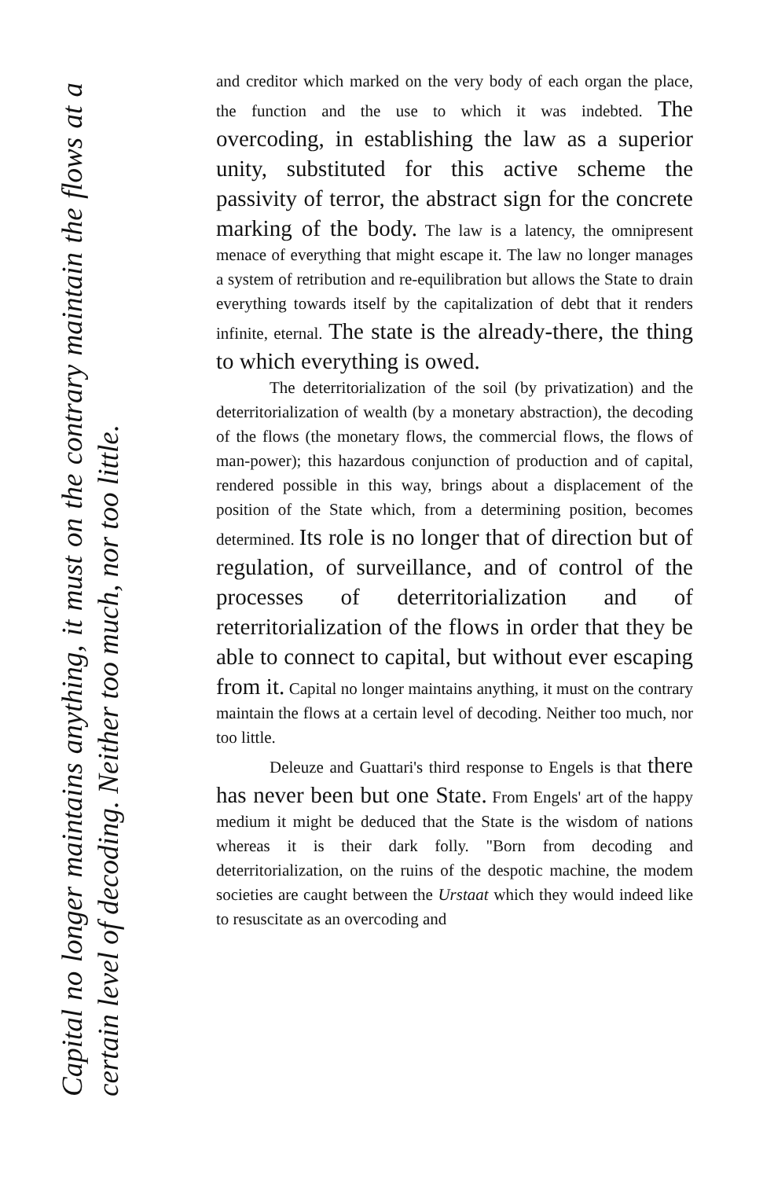Capital no longer maintains anything, it must on the contrary maintain the flows at a certain level of decoding. Neither too much, nor too little.
and creditor which marked on the very body of each organ the place, the function and the use to which it was indebted. The overcoding, in establishing the law as a superior unity, substituted for this active scheme the passivity of terror, the abstract sign for the concrete marking of the body. The law is a latency, the omnipresent menace of everything that might escape it. The law no longer manages a system of retribution and re-equilibration but allows the State to drain everything towards itself by the capitalization of debt that it renders infinite, eternal. The state is the already-there, the thing to which everything is owed.
The deterritorialization of the soil (by privatization) and the deterritorialization of wealth (by a monetary abstraction), the decoding of the flows (the monetary flows, the commercial flows, the flows of man-power); this hazardous conjunction of production and of capital, rendered possible in this way, brings about a displacement of the position of the State which, from a determining position, becomes determined. Its role is no longer that of direction but of regulation, of surveillance, and of control of the processes of deterritorialization and of reterritorialization of the flows in order that they be able to connect to capital, but without ever escaping from it. Capital no longer maintains anything, it must on the contrary maintain the flows at a certain level of decoding. Neither too much, nor too little.
Deleuze and Guattari's third response to Engels is that there has never been but one State. From Engels' art of the happy medium it might be deduced that the State is the wisdom of nations whereas it is their dark folly. "Born from decoding and deterritorialization, on the ruins of the despotic machine, the modem societies are caught between the Urstaat which they would indeed like to resuscitate as an overcoding and